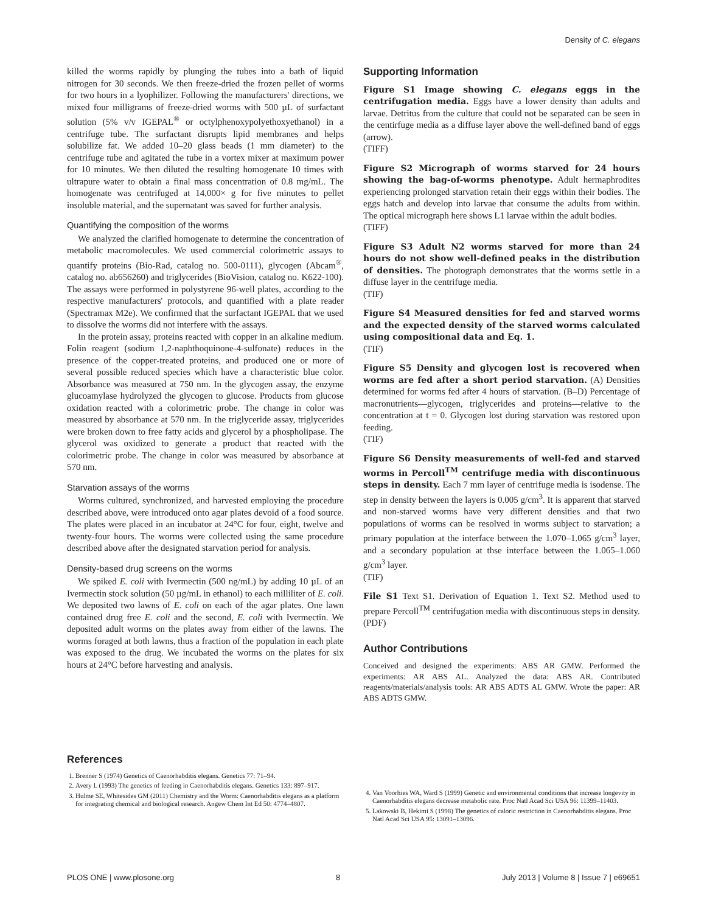Density of C. elegans
killed the worms rapidly by plunging the tubes into a bath of liquid nitrogen for 30 seconds. We then freeze-dried the frozen pellet of worms for two hours in a lyophilizer. Following the manufacturers' directions, we mixed four milligrams of freeze-dried worms with 500 µL of surfactant solution (5% v/v IGEPAL<sup>®</sup> or octylphenoxypolyethoxyethanol) in a centrifuge tube. The surfactant disrupts lipid membranes and helps solubilize fat. We added 10–20 glass beads (1 mm diameter) to the centrifuge tube and agitated the tube in a vortex mixer at maximum power for 10 minutes. We then diluted the resulting homogenate 10 times with ultrapure water to obtain a final mass concentration of 0.8 mg/mL. The homogenate was centrifuged at 14,000× g for five minutes to pellet insoluble material, and the supernatant was saved for further analysis.
Quantifying the composition of the worms
We analyzed the clarified homogenate to determine the concentration of metabolic macromolecules. We used commercial colorimetric assays to quantify proteins (Bio-Rad, catalog no. 500-0111), glycogen (Abcam<sup>®</sup>, catalog no. ab656260) and triglycerides (BioVision, catalog no. K622-100). The assays were performed in polystyrene 96-well plates, according to the respective manufacturers' protocols, and quantified with a plate reader (Spectramax M2e). We confirmed that the surfactant IGEPAL that we used to dissolve the worms did not interfere with the assays.
In the protein assay, proteins reacted with copper in an alkaline medium. Folin reagent (sodium 1,2-naphthoquinone-4-sulfonate) reduces in the presence of the copper-treated proteins, and produced one or more of several possible reduced species which have a characteristic blue color. Absorbance was measured at 750 nm. In the glycogen assay, the enzyme glucoamylase hydrolyzed the glycogen to glucose. Products from glucose oxidation reacted with a colorimetric probe. The change in color was measured by absorbance at 570 nm. In the triglyceride assay, triglycerides were broken down to free fatty acids and glycerol by a phospholipase. The glycerol was oxidized to generate a product that reacted with the colorimetric probe. The change in color was measured by absorbance at 570 nm.
Starvation assays of the worms
Worms cultured, synchronized, and harvested employing the procedure described above, were introduced onto agar plates devoid of a food source. The plates were placed in an incubator at 24°C for four, eight, twelve and twenty-four hours. The worms were collected using the same procedure described above after the designated starvation period for analysis.
Density-based drug screens on the worms
We spiked E. coli with Ivermectin (500 ng/mL) by adding 10 µL of an Ivermectin stock solution (50 µg/mL in ethanol) to each milliliter of E. coli. We deposited two lawns of E. coli on each of the agar plates. One lawn contained drug free E. coli and the second, E. coli with Ivermectin. We deposited adult worms on the plates away from either of the lawns. The worms foraged at both lawns, thus a fraction of the population in each plate was exposed to the drug. We incubated the worms on the plates for six hours at 24°C before harvesting and analysis.
Supporting Information
Figure S1 Image showing C. elegans eggs in the centrifugation media. Eggs have a lower density than adults and larvae. Detritus from the culture that could not be separated can be seen in the centirfuge media as a diffuse layer above the well-defined band of eggs (arrow).
(TIFF)
Figure S2 Micrograph of worms starved for 24 hours showing the bag-of-worms phenotype. Adult hermaphrodites experiencing prolonged starvation retain their eggs within their bodies. The eggs hatch and develop into larvae that consume the adults from within. The optical micrograph here shows L1 larvae within the adult bodies.
(TIFF)
Figure S3 Adult N2 worms starved for more than 24 hours do not show well-defined peaks in the distribution of densities. The photograph demonstrates that the worms settle in a diffuse layer in the centrifuge media.
(TIF)
Figure S4 Measured densities for fed and starved worms and the expected density of the starved worms calculated using compositional data and Eq. 1.
(TIF)
Figure S5 Density and glycogen lost is recovered when worms are fed after a short period starvation. (A) Densities determined for worms fed after 4 hours of starvation. (B–D) Percentage of macronutrients—glycogen, triglycerides and proteins—relative to the concentration at t = 0. Glycogen lost during starvation was restored upon feeding.
(TIF)
Figure S6 Density measurements of well-fed and starved worms in Percoll<sup>TM</sup> centrifuge media with discontinuous steps in density. Each 7 mm layer of centrifuge media is isodense. The step in density between the layers is 0.005 g/cm<sup>3</sup>. It is apparent that starved and non-starved worms have very different densities and that two populations of worms can be resolved in worms subject to starvation; a primary population at the interface between the 1.070–1.065 g/cm<sup>3</sup> layer, and a secondary population at thse interface between the 1.065–1.060 g/cm<sup>3</sup> layer.
(TIF)
File S1 Text S1. Derivation of Equation 1. Text S2. Method used to prepare Percoll<sup>TM</sup> centrifugation media with discontinuous steps in density.
(PDF)
Author Contributions
Conceived and designed the experiments: ABS AR GMW. Performed the experiments: AR ABS AL. Analyzed the data: ABS AR. Contributed reagents/materials/analysis tools: AR ABS ADTS AL GMW. Wrote the paper: AR ABS ADTS GMW.
References
1. Brenner S (1974) Genetics of Caenorhabditis elegans. Genetics 77: 71–94.
2. Avery L (1993) The genetics of feeding in Caenorhabditis elegans. Genetics 133: 897–917.
3. Hulme SE, Whitesides GM (2011) Chemistry and the Worm: Caenorhabditis elegans as a platform for integrating chemical and biological research. Angew Chem Int Ed 50: 4774–4807.
4. Van Voorhies WA, Ward S (1999) Genetic and environmental conditions that increase longevity in Caenorhabditis elegans decrease metabolic rate. Proc Natl Acad Sci USA 96: 11399–11403.
5. Lakowski B, Hekimi S (1998) The genetics of caloric restriction in Caenorhabditis elegans. Proc Natl Acad Sci USA 95: 13091–13096.
PLOS ONE | www.plosone.org 8 July 2013 | Volume 8 | Issue 7 | e69651